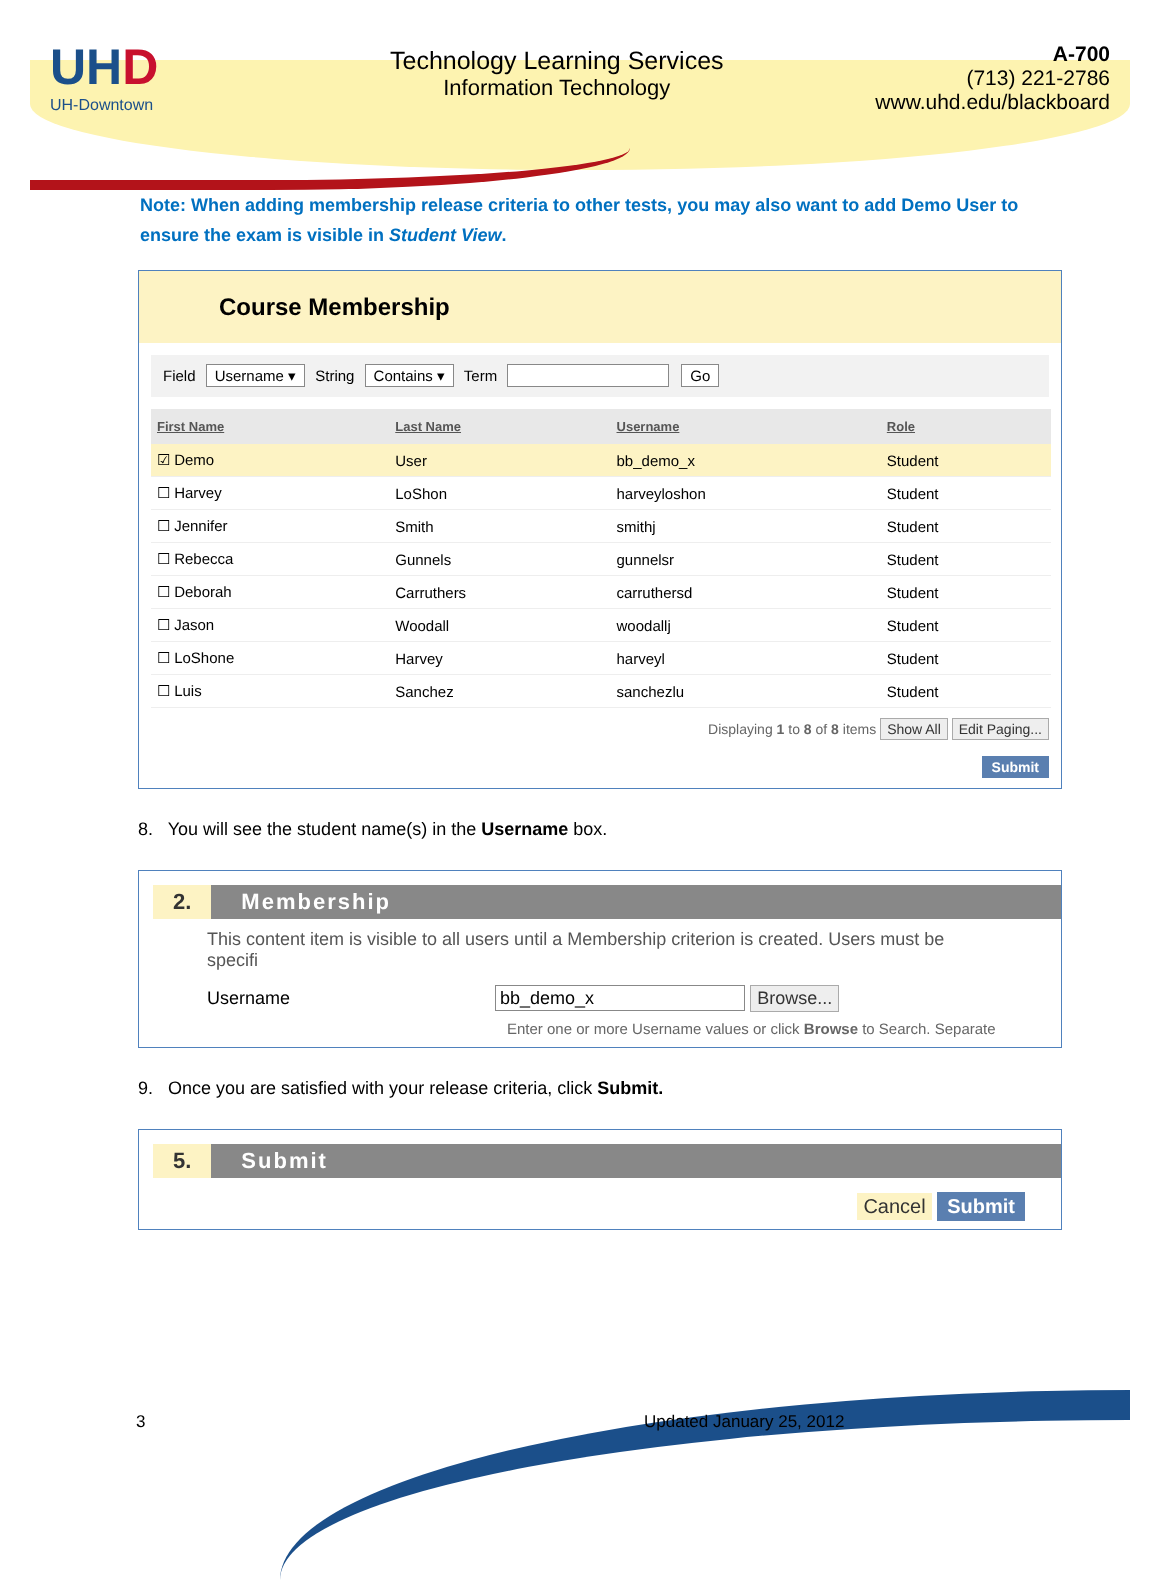UHD
UH-Downtown
Technology Learning Services
Information Technology
A-700
(713) 221-2786
www.uhd.edu/blackboard
Note: When adding membership release criteria to other tests, you may also want to add Demo User to ensure the exam is visible in Student View.
Course Membership
Field Username ▾ String Contains ▾ Term Go
| First Name | Last Name | Username | Role |
| --- | --- | --- | --- |
| ☑ Demo | User | bb_demo_x | Student |
| ☐ Harvey | LoShon | harveyloshon | Student |
| ☐ Jennifer | Smith | smithj | Student |
| ☐ Rebecca | Gunnels | gunnelsr | Student |
| ☐ Deborah | Carruthers | carruthersd | Student |
| ☐ Jason | Woodall | woodallj | Student |
| ☐ LoShone | Harvey | harveyl | Student |
| ☐ Luis | Sanchez | sanchezlu | Student |
Displaying 1 to 8 of 8 items Show All Edit Paging...
Submit
8. You will see the student name(s) in the Username box.
2. Membership
This content item is visible to all users until a Membership criterion is created. Users must be specifi
Username bb_demo_x Browse...
Enter one or more Username values or click Browse to Search. Separate
9. Once you are satisfied with your release criteria, click Submit.
5. Submit
Cancel Submit
3 Updated January 25, 2012